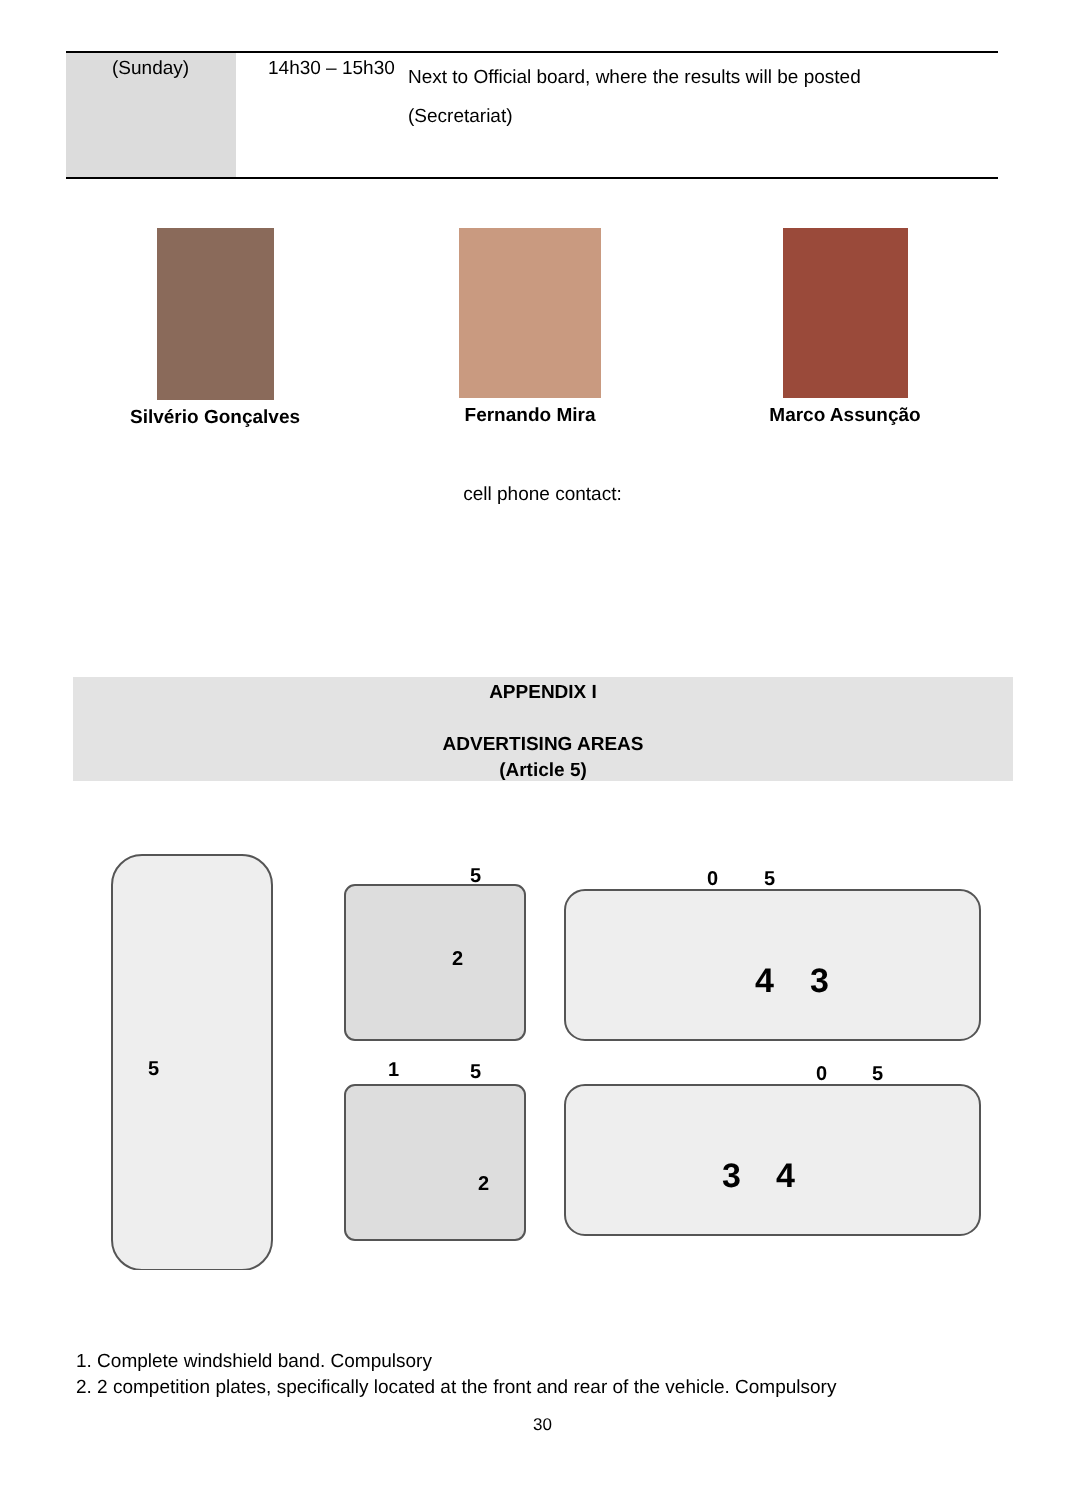| (Sunday) | 14h30 – 15h30 | Next to Official board, where the results will be posted (Secretariat) |
Silvério Gonçalves Fernando Mira Marco Assunção
cell phone contact:
APPENDIX I
ADVERTISING AREAS
(Article 5)
5
5
2
1
5
2
0
5
4
3
0
5
3
4
1. Complete windshield band. Compulsory
2. 2 competition plates, specifically located at the front and rear of the vehicle. Compulsory
30